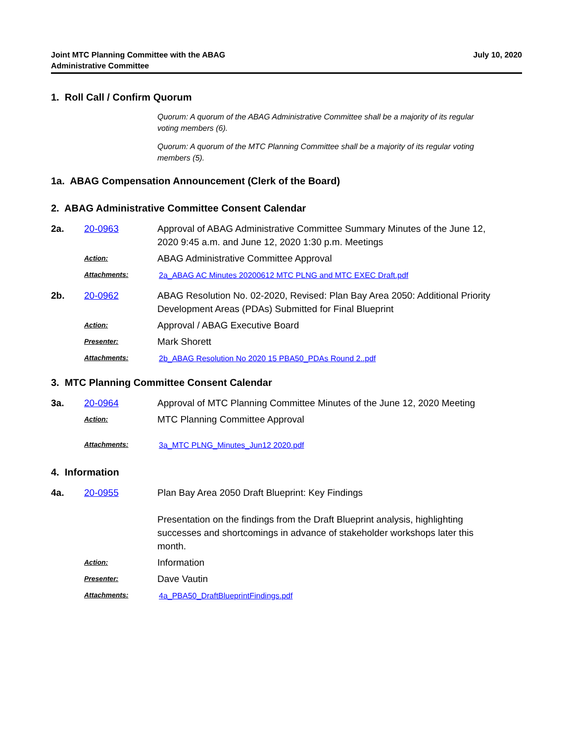Joint MTC Planning Committee with the ABAG
Administrative Committee
July 10, 2020
1. Roll Call / Confirm Quorum
Quorum: A quorum of the ABAG Administrative Committee shall be a majority of its regular voting members (6).
Quorum: A quorum of the MTC Planning Committee shall be a majority of its regular voting members (5).
1a. ABAG Compensation Announcement (Clerk of the Board)
2. ABAG Administrative Committee Consent Calendar
2a. 20-0963 Approval of ABAG Administrative Committee Summary Minutes of the June 12, 2020 9:45 a.m. and June 12, 2020 1:30 p.m. Meetings
Action:
ABAG Administrative Committee Approval
Attachments: 2a_ABAG AC Minutes 20200612 MTC PLNG and MTC EXEC Draft.pdf
2b. 20-0962 ABAG Resolution No. 02-2020, Revised: Plan Bay Area 2050: Additional Priority Development Areas (PDAs) Submitted for Final Blueprint
Action:
Approval / ABAG Executive Board
Presenter:
Mark Shorett
Attachments: 2b_ABAG Resolution No 2020 15 PBA50_PDAs Round 2..pdf
3. MTC Planning Committee Consent Calendar
3a. 20-0964 Approval of MTC Planning Committee Minutes of the June 12, 2020 Meeting
Action:
MTC Planning Committee Approval
Attachments: 3a_MTC PLNG_Minutes_Jun12 2020.pdf
4. Information
4a. 20-0955 Plan Bay Area 2050 Draft Blueprint: Key Findings
Presentation on the findings from the Draft Blueprint analysis, highlighting successes and shortcomings in advance of stakeholder workshops later this month.
Action:
Information
Presenter:
Dave Vautin
Attachments: 4a_PBA50_DraftBlueprintFindings.pdf